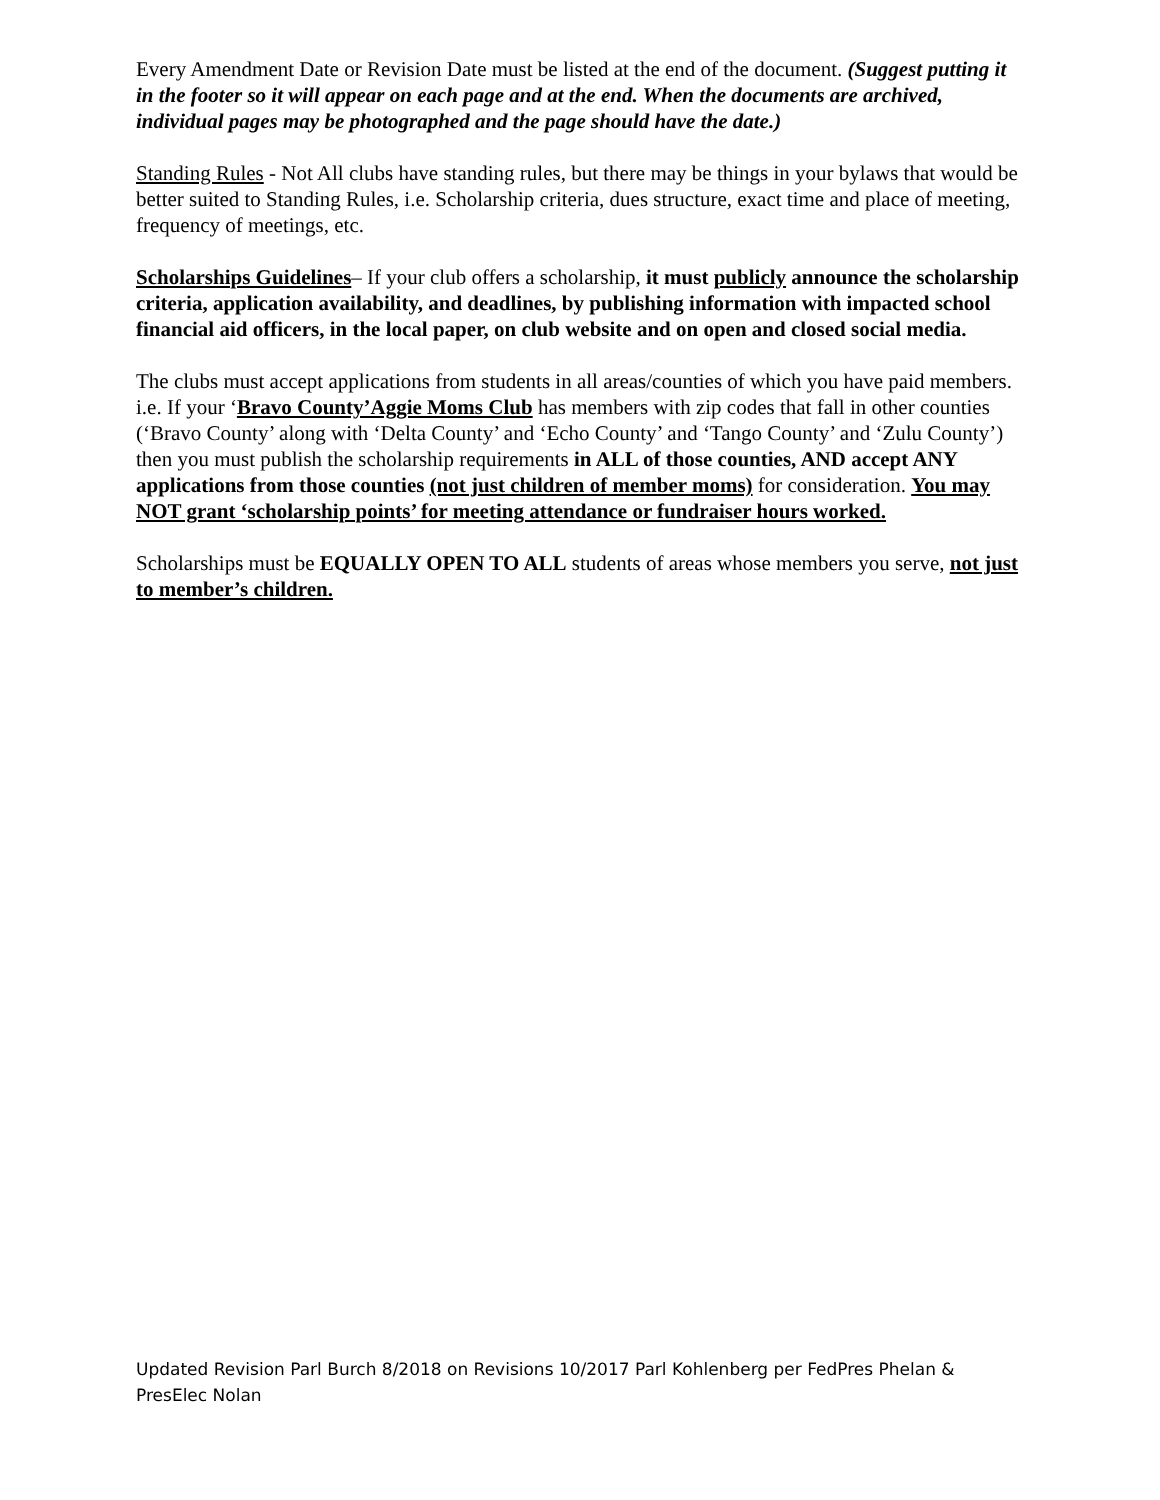Every Amendment Date or Revision Date must be listed at the end of the document. (Suggest putting it in the footer so it will appear on each page and at the end. When the documents are archived, individual pages may be photographed and the page should have the date.)
Standing Rules - Not All clubs have standing rules, but there may be things in your bylaws that would be better suited to Standing Rules, i.e. Scholarship criteria, dues structure, exact time and place of meeting, frequency of meetings, etc.
Scholarships Guidelines– If your club offers a scholarship, it must publicly announce the scholarship criteria, application availability, and deadlines, by publishing information with impacted school financial aid officers, in the local paper, on club website and on open and closed social media.
The clubs must accept applications from students in all areas/counties of which you have paid members. i.e. If your ‘Bravo County’Aggie Moms Club has members with zip codes that fall in other counties (‘Bravo County’ along with ‘Delta County’ and ‘Echo County’ and ‘Tango County’ and ‘Zulu County’) then you must publish the scholarship requirements in ALL of those counties, AND accept ANY applications from those counties (not just children of member moms) for consideration. You may NOT grant ‘scholarship points’ for meeting attendance or fundraiser hours worked.
Scholarships must be EQUALLY OPEN TO ALL students of areas whose members you serve, not just to member’s children.
Updated Revision Parl Burch 8/2018 on Revisions 10/2017 Parl Kohlenberg per FedPres Phelan & PresElec Nolan